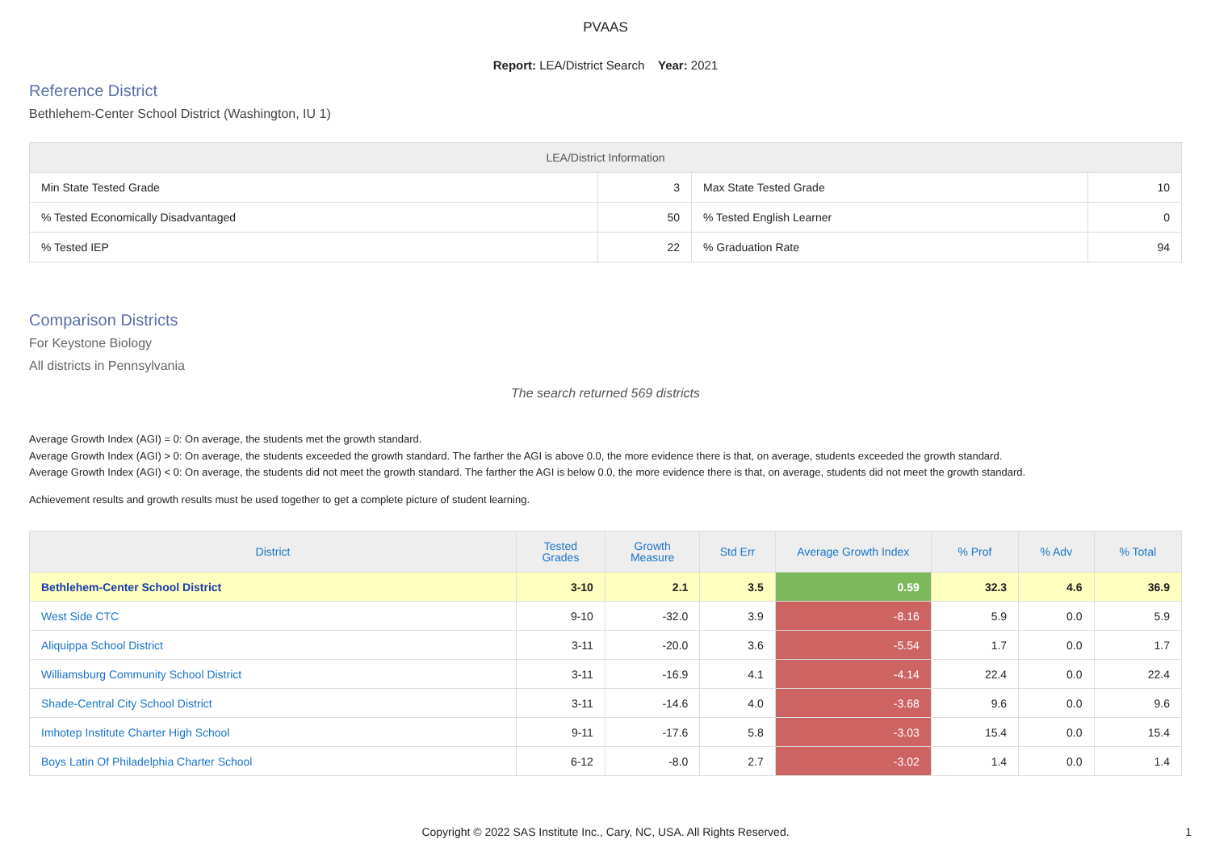PVAAS
Report: LEA/District Search Year: 2021
Reference District
Bethlehem-Center School District (Washington, IU 1)
| LEA/District Information | | | |
| --- | --- | --- | --- |
| Min State Tested Grade | 3 | Max State Tested Grade | 10 |
| % Tested Economically Disadvantaged | 50 | % Tested English Learner | 0 |
| % Tested IEP | 22 | % Graduation Rate | 94 |
Comparison Districts
For Keystone Biology
All districts in Pennsylvania
The search returned 569 districts
Average Growth Index (AGI) = 0: On average, the students met the growth standard.
Average Growth Index (AGI) > 0: On average, the students exceeded the growth standard. The farther the AGI is above 0.0, the more evidence there is that, on average, students exceeded the growth standard.
Average Growth Index (AGI) < 0: On average, the students did not meet the growth standard. The farther the AGI is below 0.0, the more evidence there is that, on average, students did not meet the growth standard.
Achievement results and growth results must be used together to get a complete picture of student learning.
| District | Tested Grades | Growth Measure | Std Err | Average Growth Index | % Prof | % Adv | % Total |
| --- | --- | --- | --- | --- | --- | --- | --- |
| Bethlehem-Center School District | 3-10 | 2.1 | 3.5 | 0.59 | 32.3 | 4.6 | 36.9 |
| West Side CTC | 9-10 | -32.0 | 3.9 | -8.16 | 5.9 | 0.0 | 5.9 |
| Aliquippa School District | 3-11 | -20.0 | 3.6 | -5.54 | 1.7 | 0.0 | 1.7 |
| Williamsburg Community School District | 3-11 | -16.9 | 4.1 | -4.14 | 22.4 | 0.0 | 22.4 |
| Shade-Central City School District | 3-11 | -14.6 | 4.0 | -3.68 | 9.6 | 0.0 | 9.6 |
| Imhotep Institute Charter High School | 9-11 | -17.6 | 5.8 | -3.03 | 15.4 | 0.0 | 15.4 |
| Boys Latin Of Philadelphia Charter School | 6-12 | -8.0 | 2.7 | -3.02 | 1.4 | 0.0 | 1.4 |
Copyright © 2022 SAS Institute Inc., Cary, NC, USA. All Rights Reserved.
1